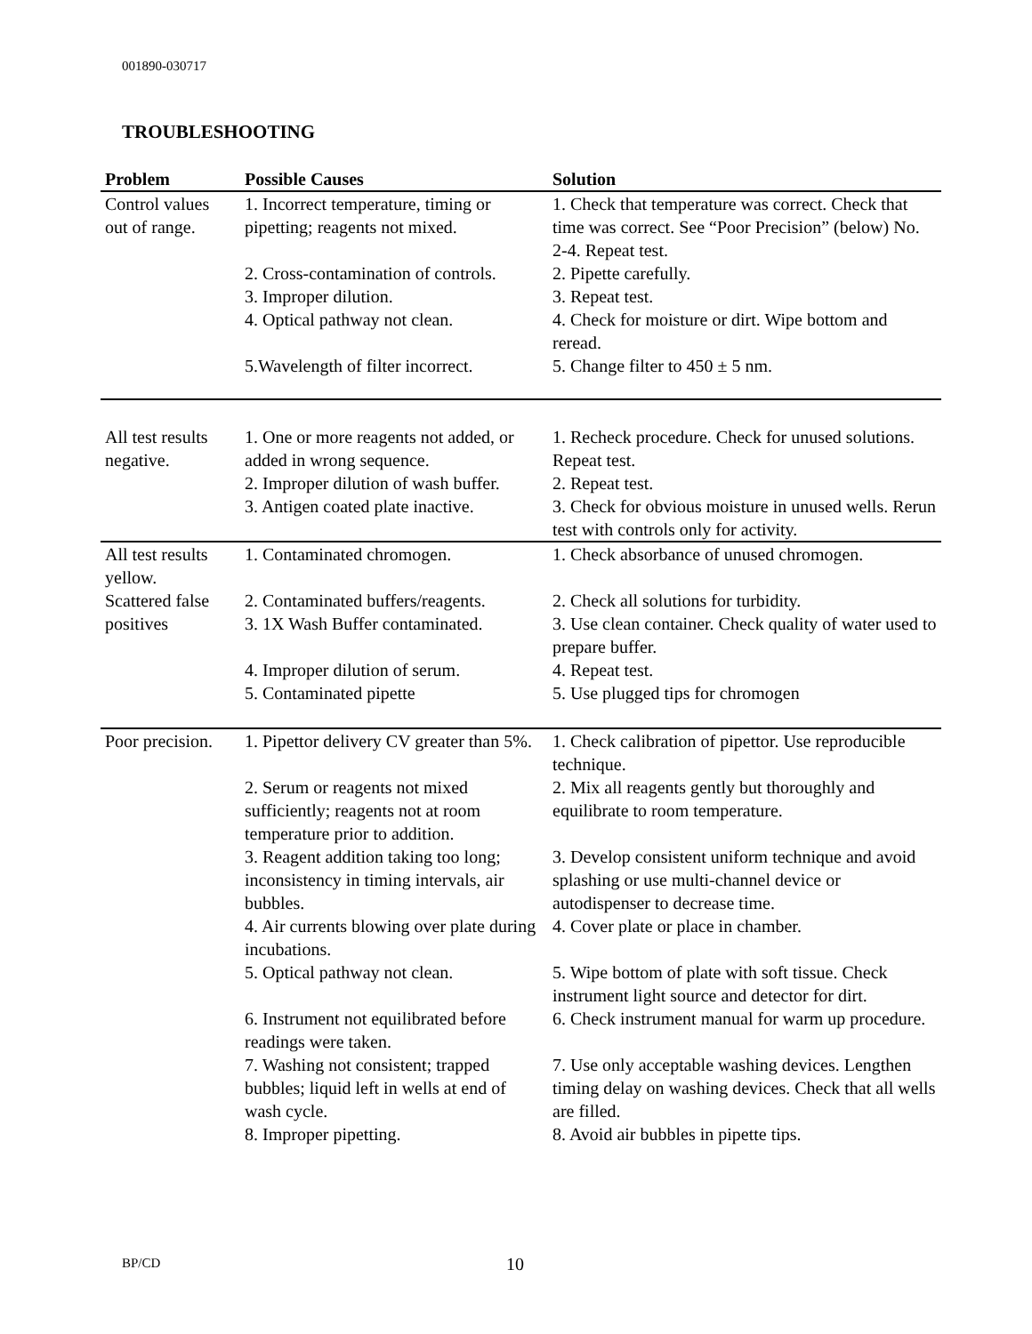001890-030717
TROUBLESHOOTING
| Problem | Possible Causes | Solution |
| --- | --- | --- |
| Control values out of range. | 1. Incorrect temperature, timing or pipetting; reagents not mixed. | 1. Check that temperature was correct. Check that time was correct. See “Poor Precision” (below) No. 2-4. Repeat test. |
| | 2. Cross-contamination of controls. | 2. Pipette carefully. |
| | 3. Improper dilution. | 3. Repeat test. |
| | 4. Optical pathway not clean. | 4. Check for moisture or dirt. Wipe bottom and reread. |
| | 5.Wavelength of filter incorrect. | 5. Change filter to 450 ± 5 nm. |
| All test results negative. | 1. One or more reagents not added, or added in wrong sequence. | 1. Recheck procedure. Check for unused solutions. Repeat test. |
| | 2. Improper dilution of wash buffer. | 2. Repeat test. |
| | 3. Antigen coated plate inactive. | 3. Check for obvious moisture in unused wells. Rerun test with controls only for activity. |
| All test results yellow. | 1. Contaminated chromogen. | 1. Check absorbance of unused chromogen. |
| Scattered false positives | 2. Contaminated buffers/reagents. 3. 1X Wash Buffer contaminated. | 2. Check all solutions for turbidity. 3. Use clean container. Check quality of water used to prepare buffer. |
| | 4. Improper dilution of serum. | 4. Repeat test. |
| | 5. Contaminated pipette | 5. Use plugged tips for chromogen |
| Poor precision. | 1. Pipettor delivery CV greater than 5%. | 1. Check calibration of pipettor. Use reproducible technique. |
| | 2. Serum or reagents not mixed sufficiently; reagents not at room temperature prior to addition. | 2. Mix all reagents gently but thoroughly and equilibrate to room temperature. |
| | 3. Reagent addition taking too long; inconsistency in timing intervals, air bubbles. | 3. Develop consistent uniform technique and avoid splashing or use multi-channel device or autodispenser to decrease time. |
| | 4. Air currents blowing over plate during incubations. | 4. Cover plate or place in chamber. |
| | 5. Optical pathway not clean. | 5. Wipe bottom of plate with soft tissue. Check instrument light source and detector for dirt. |
| | 6. Instrument not equilibrated before readings were taken. | 6. Check instrument manual for warm up procedure. |
| | 7. Washing not consistent; trapped bubbles; liquid left in wells at end of wash cycle. | 7. Use only acceptable washing devices. Lengthen timing delay on washing devices. Check that all wells are filled. |
| | 8. Improper pipetting. | 8. Avoid air bubbles in pipette tips. |
BP/CD 10